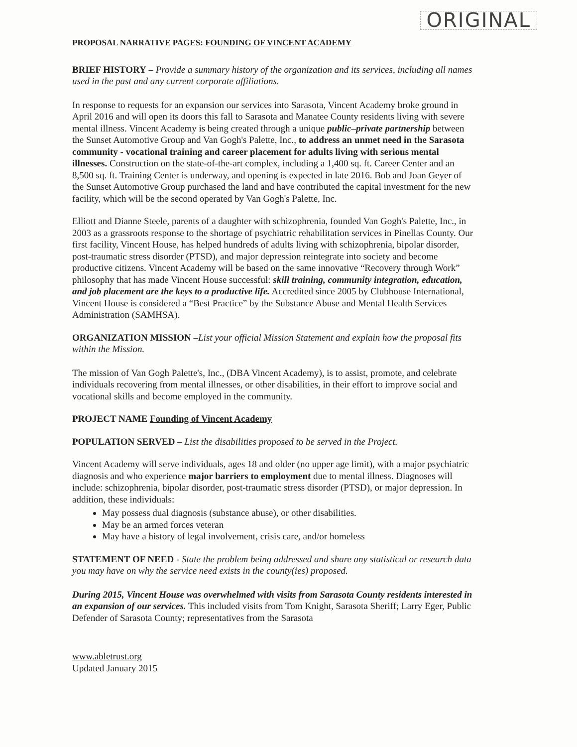ORIGINAL
PROPOSAL NARRATIVE PAGES: FOUNDING OF VINCENT ACADEMY
BRIEF HISTORY
– Provide a summary history of the organization and its services, including all names used in the past and any current corporate affiliations.
In response to requests for an expansion our services into Sarasota, Vincent Academy broke ground in April 2016 and will open its doors this fall to Sarasota and Manatee County residents living with severe mental illness. Vincent Academy is being created through a unique public–private partnership between the Sunset Automotive Group and Van Gogh's Palette, Inc., to address an unmet need in the Sarasota community - vocational training and career placement for adults living with serious mental illnesses. Construction on the state-of-the-art complex, including a 1,400 sq. ft. Career Center and an 8,500 sq. ft. Training Center is underway, and opening is expected in late 2016. Bob and Joan Geyer of the Sunset Automotive Group purchased the land and have contributed the capital investment for the new facility, which will be the second operated by Van Gogh's Palette, Inc.
Elliott and Dianne Steele, parents of a daughter with schizophrenia, founded Van Gogh's Palette, Inc., in 2003 as a grassroots response to the shortage of psychiatric rehabilitation services in Pinellas County. Our first facility, Vincent House, has helped hundreds of adults living with schizophrenia, bipolar disorder, post-traumatic stress disorder (PTSD), and major depression reintegrate into society and become productive citizens. Vincent Academy will be based on the same innovative “Recovery through Work” philosophy that has made Vincent House successful: skill training, community integration, education, and job placement are the keys to a productive life. Accredited since 2005 by Clubhouse International, Vincent House is considered a “Best Practice” by the Substance Abuse and Mental Health Services Administration (SAMHSA).
ORGANIZATION MISSION
–List your official Mission Statement and explain how the proposal fits within the Mission.
The mission of Van Gogh Palette's, Inc., (DBA Vincent Academy), is to assist, promote, and celebrate individuals recovering from mental illnesses, or other disabilities, in their effort to improve social and vocational skills and become employed in the community.
PROJECT NAME Founding of Vincent Academy
POPULATION SERVED – List the disabilities proposed to be served in the Project.
Vincent Academy will serve individuals, ages 18 and older (no upper age limit), with a major psychiatric diagnosis and who experience major barriers to employment due to mental illness. Diagnoses will include: schizophrenia, bipolar disorder, post-traumatic stress disorder (PTSD), or major depression. In addition, these individuals:
May possess dual diagnosis (substance abuse), or other disabilities.
May be an armed forces veteran
May have a history of legal involvement, crisis care, and/or homeless
STATEMENT OF NEED
- State the problem being addressed and share any statistical or research data you may have on why the service need exists in the county(ies) proposed.
During 2015, Vincent House was overwhelmed with visits from Sarasota County residents interested in an expansion of our services. This included visits from Tom Knight, Sarasota Sheriff; Larry Eger, Public Defender of Sarasota County; representatives from the Sarasota
www.abletrust.org
Updated January 2015